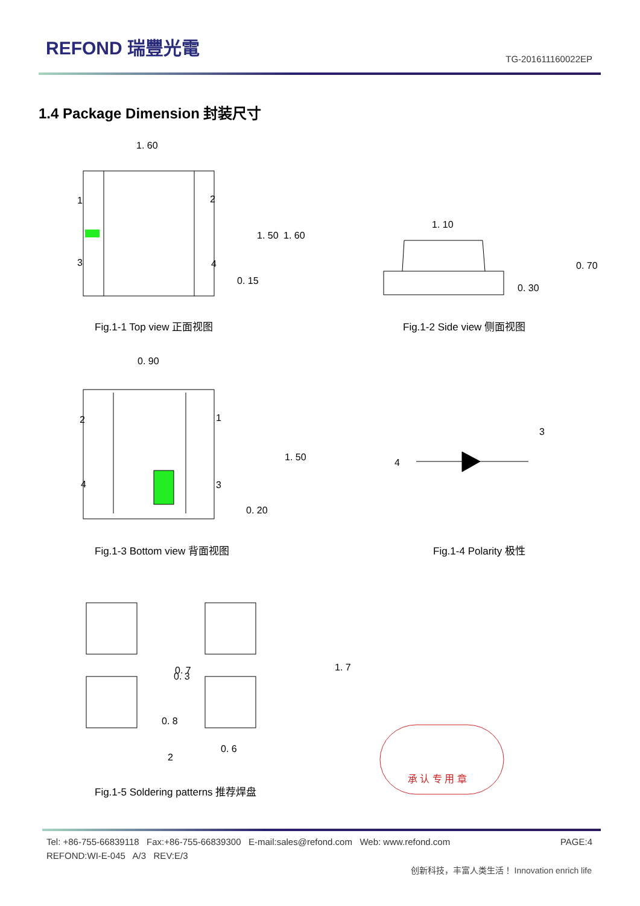REFOND 瑞豐光電
TG-201611160022EP
1.4 Package Dimension 封装尺寸
1. 60
1
2
3
4
1. 50
1. 60
0. 15
1. 10
0. 30
0. 70
0. 90
2
1
4
3
1. 50
0. 20
4
3
0. 7
0. 3
0. 8
0. 6
2
1. 7
承 认 专 用 章
Fig.1-1 Top view 正面视图 Fig.1-2 Side view 侧面视图
Fig.1-3 Bottom view 背面视图 Fig.1-4 Polarity 极性
Fig.1-5 Soldering patterns 推荐焊盘
PAGE:4 Tel: +86-755-66839118 Fax:+86-755-66839300 E-mail:sales@refond.com Web: www.refond.com
REFOND:WI-E-045 A/3 REV:E/3
创新科技，丰富人类生活！ Innovation enrich life